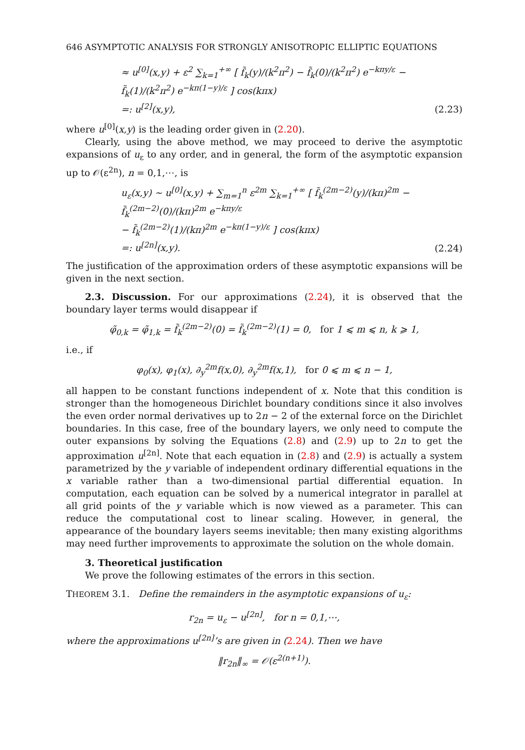646 ASYMPTOTIC ANALYSIS FOR STRONGLY ANISOTROPIC ELLIPTIC EQUATIONS
≈ u<sup>[0]</sup>(x,y) + ε<sup>2</sup> ∑<sub>k=1</sub><sup>+∞</sup> [ f̃<sub>k</sub>(y)/(k<sup>2</sup>π<sup>2</sup>) − f̃<sub>k</sub>(0)/(k<sup>2</sup>π<sup>2</sup>) e<sup>−kπy/ε</sup> − f̃<sub>k</sub>(1)/(k<sup>2</sup>π<sup>2</sup>) e<sup>−kπ(1−y)/ε</sup> ] cos(kπx)
=: u<sup>[2]</sup>(x,y),
(2.23)
where u<sup>[0]</sup>(x,y) is the leading order given in (2.20).
Clearly, using the above method, we may proceed to derive the asymptotic expansions of u<sub>ε</sub> to any order, and in general, the form of the asymptotic expansion up to 𝒪(ε<sup>2n</sup>), n = 0,1,⋯, is
u<sub>ε</sub>(x,y) ∼ u<sup>[0]</sup>(x,y) + ∑<sub>m=1</sub><sup>n</sup> ε<sup>2m</sup> ∑<sub>k=1</sub><sup>+∞</sup> [ f̃<sub>k</sub><sup>(2m−2)</sup>(y)/(kπ)<sup>2m</sup> − f̃<sub>k</sub><sup>(2m−2)</sup>(0)/(kπ)<sup>2m</sup> e<sup>−kπy/ε</sup>
− f̃<sub>k</sub><sup>(2m−2)</sup>(1)/(kπ)<sup>2m</sup> e<sup>−kπ(1−y)/ε</sup> ] cos(kπx)
=: u<sup>[2n]</sup>(x,y).
(2.24)
The justification of the approximation orders of these asymptotic expansions will be given in the next section.
2.3. Discussion. For our approximations (2.24), it is observed that the boundary layer terms would disappear if
φ̃<sub>0,k</sub> = φ̃<sub>1,k</sub> = f̃<sub>k</sub><sup>(2m−2)</sup>(0) = f̃<sub>k</sub><sup>(2m−2)</sup>(1) = 0, for 1 ⩽ m ⩽ n, k ⩾ 1,
i.e., if
φ<sub>0</sub>(x), φ<sub>1</sub>(x), ∂<sub>y</sub><sup>2m</sup>f(x,0), ∂<sub>y</sub><sup>2m</sup>f(x,1), for 0 ⩽ m ⩽ n − 1,
all happen to be constant functions independent of x. Note that this condition is stronger than the homogeneous Dirichlet boundary conditions since it also involves the even order normal derivatives up to 2n − 2 of the external force on the Dirichlet boundaries. In this case, free of the boundary layers, we only need to compute the outer expansions by solving the Equations (2.8) and (2.9) up to 2n to get the approximation u<sup>[2n]</sup>. Note that each equation in (2.8) and (2.9) is actually a system parametrized by the y variable of independent ordinary differential equations in the x variable rather than a two-dimensional partial differential equation. In computation, each equation can be solved by a numerical integrator in parallel at all grid points of the y variable which is now viewed as a parameter. This can reduce the computational cost to linear scaling. However, in general, the appearance of the boundary layers seems inevitable; then many existing algorithms may need further improvements to approximate the solution on the whole domain.
3. Theoretical justification
We prove the following estimates of the errors in this section.
THEOREM 3.1. Define the remainders in the asymptotic expansions of u<sub>ε</sub>:
r<sub>2n</sub> = u<sub>ε</sub> − u<sup>[2n]</sup>, for n = 0,1,⋯,
where the approximations u<sup>[2n]</sup>’s are given in (2.24). Then we have
‖r<sub>2n</sub>‖<sub>∞</sub> = 𝒪(ε<sup>2(n+1)</sup>).